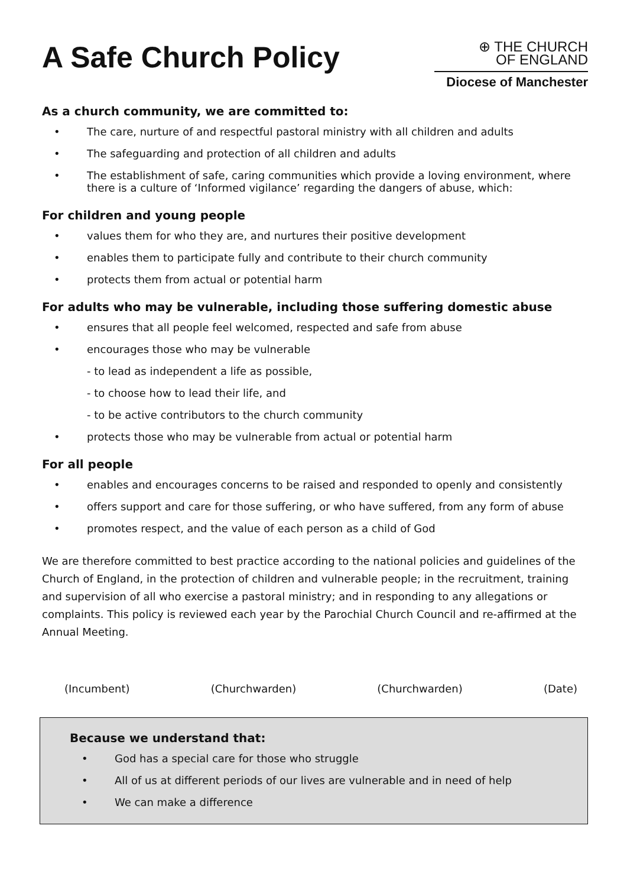A Safe Church Policy
⊕ THE CHURCH
OF ENGLAND
Diocese of Manchester
As a church community, we are committed to:
• The care, nurture of and respectful pastoral ministry with all children and adults
• The safeguarding and protection of all children and adults
• The establishment of safe, caring communities which provide a loving environment, where there is a culture of ‘Informed vigilance’ regarding the dangers of abuse, which:
For children and young people
• values them for who they are, and nurtures their positive development
• enables them to participate fully and contribute to their church community
• protects them from actual or potential harm
For adults who may be vulnerable, including those suffering domestic abuse
• ensures that all people feel welcomed, respected and safe from abuse
• encourages those who may be vulnerable
- to lead as independent a life as possible,
- to choose how to lead their life, and
- to be active contributors to the church community
• protects those who may be vulnerable from actual or potential harm
For all people
• enables and encourages concerns to be raised and responded to openly and consistently
• offers support and care for those suffering, or who have suffered, from any form of abuse
• promotes respect, and the value of each person as a child of God
We are therefore committed to best practice according to the national policies and guidelines of the Church of England, in the protection of children and vulnerable people; in the recruitment, training and supervision of all who exercise a pastoral ministry; and in responding to any allegations or complaints. This policy is reviewed each year by the Parochial Church Council and re-affirmed at the Annual Meeting.
(Incumbent) (Churchwarden) (Churchwarden) (Date)
Because we understand that:
• God has a special care for those who struggle
• All of us at different periods of our lives are vulnerable and in need of help
• We can make a difference